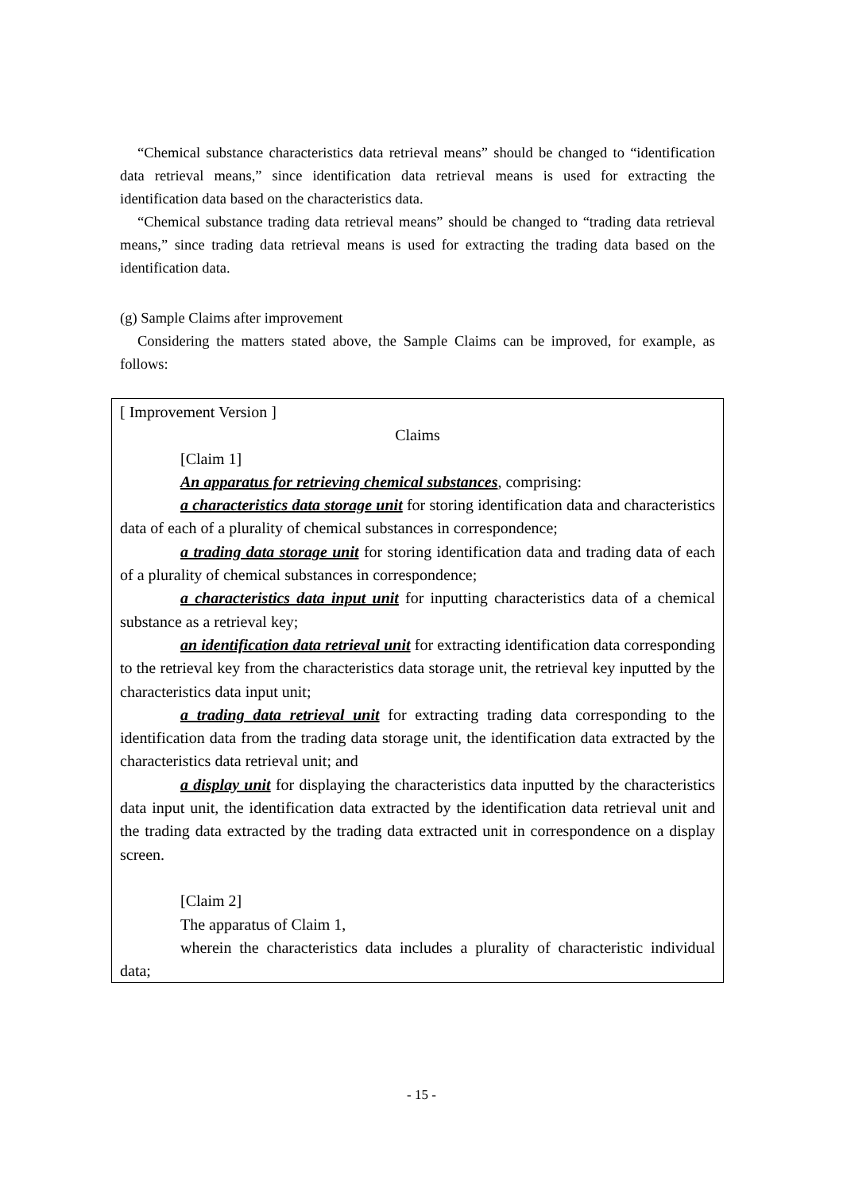“Chemical substance characteristics data retrieval means” should be changed to “identification data retrieval means,” since identification data retrieval means is used for extracting the identification data based on the characteristics data.
“Chemical substance trading data retrieval means” should be changed to “trading data retrieval means,” since trading data retrieval means is used for extracting the trading data based on the identification data.
(g) Sample Claims after improvement
Considering the matters stated above, the Sample Claims can be improved, for example, as follows:
[ Improvement Version ]
Claims
[Claim 1]
An apparatus for retrieving chemical substances, comprising:
a characteristics data storage unit for storing identification data and characteristics data of each of a plurality of chemical substances in correspondence;
a trading data storage unit for storing identification data and trading data of each of a plurality of chemical substances in correspondence;
a characteristics data input unit for inputting characteristics data of a chemical substance as a retrieval key;
an identification data retrieval unit for extracting identification data corresponding to the retrieval key from the characteristics data storage unit, the retrieval key inputted by the characteristics data input unit;
a trading data retrieval unit for extracting trading data corresponding to the identification data from the trading data storage unit, the identification data extracted by the characteristics data retrieval unit; and
a display unit for displaying the characteristics data inputted by the characteristics data input unit, the identification data extracted by the identification data retrieval unit and the trading data extracted by the trading data extracted unit in correspondence on a display screen.
[Claim 2]
The apparatus of Claim 1,
wherein the characteristics data includes a plurality of characteristic individual data;
- 15 -